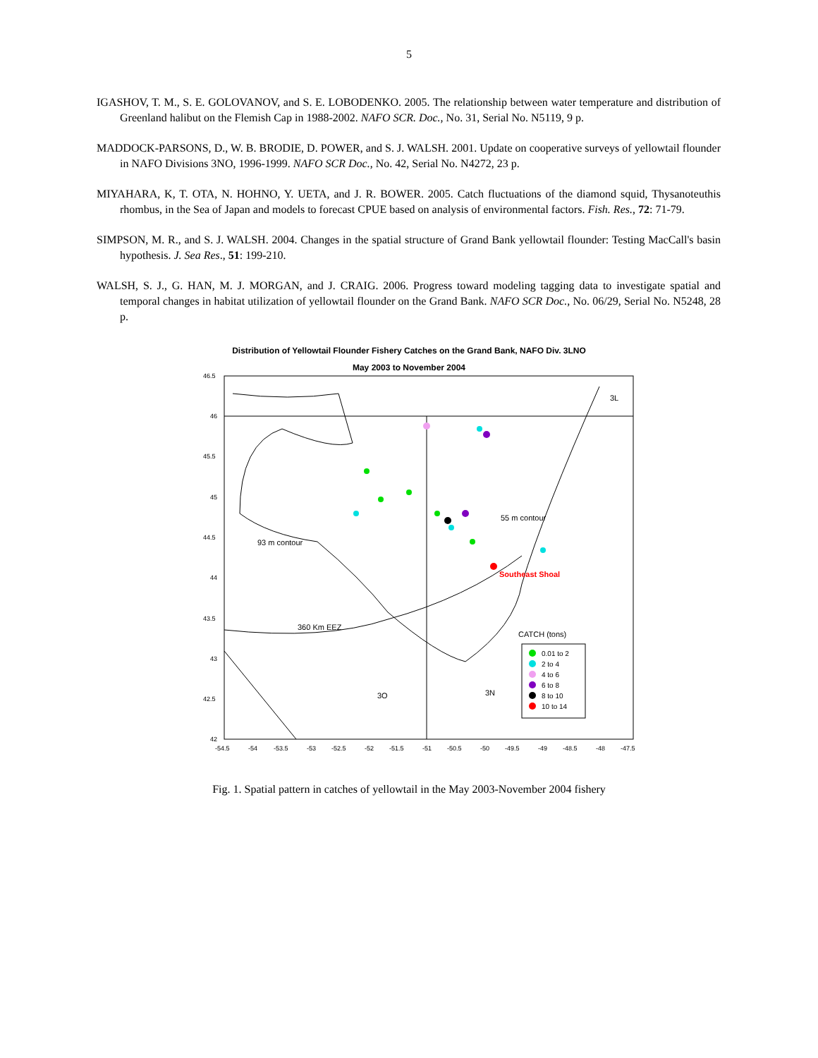5
IGASHOV, T. M., S. E. GOLOVANOV, and S. E. LOBODENKO. 2005. The relationship between water temperature and distribution of Greenland halibut on the Flemish Cap in 1988-2002. NAFO SCR. Doc., No. 31, Serial No. N5119, 9 p.
MADDOCK-PARSONS, D., W. B. BRODIE, D. POWER, and S. J. WALSH. 2001. Update on cooperative surveys of yellowtail flounder in NAFO Divisions 3NO, 1996-1999. NAFO SCR Doc., No. 42, Serial No. N4272, 23 p.
MIYAHARA, K, T. OTA, N. HOHNO, Y. UETA, and J. R. BOWER. 2005. Catch fluctuations of the diamond squid, Thysanoteuthis rhombus, in the Sea of Japan and models to forecast CPUE based on analysis of environmental factors. Fish. Res., 72: 71-79.
SIMPSON, M. R., and S. J. WALSH. 2004. Changes in the spatial structure of Grand Bank yellowtail flounder: Testing MacCall's basin hypothesis. J. Sea Res., 51: 199-210.
WALSH, S. J., G. HAN, M. J. MORGAN, and J. CRAIG. 2006. Progress toward modeling tagging data to investigate spatial and temporal changes in habitat utilization of yellowtail flounder on the Grand Bank. NAFO SCR Doc., No. 06/29, Serial No. N5248, 28 p.
Distribution of Yellowtail Flounder Fishery Catches on the Grand Bank, NAFO Div. 3LNO
May 2003 to November 2004
3L
93 m contour
360 Km EEZ
Southeast Shoal
55 m contour
3O
3N
CATCH (tons)
0.01 to 2
2 to 4
4 to 6
6 to 8
8 to 10
10 to 14
46.5
46
45.5
45
44.5
44
43.5
43
42.5
42
-54.5
-54
-53.5
-53
-52.5
-52
-51.5
-51
-50.5
-50
-49.5
-49
-48.5
-48
-47.5
Fig. 1. Spatial pattern in catches of yellowtail in the May 2003-November 2004 fishery